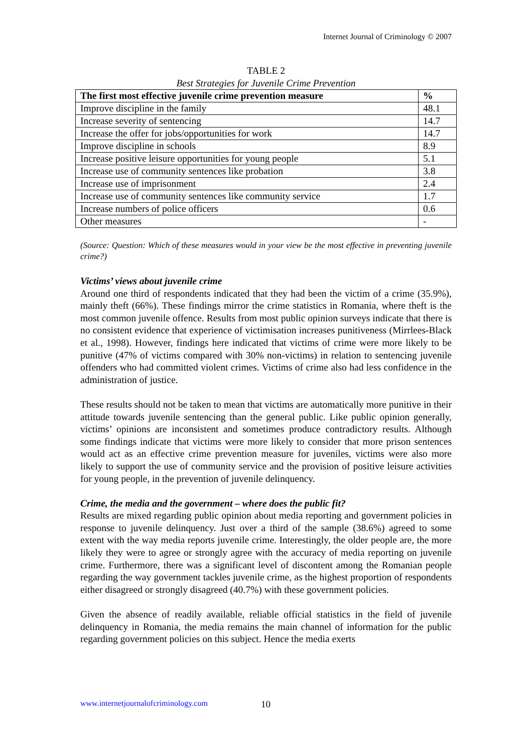Internet Journal of Criminology © 2007
TABLE 2
Best Strategies for Juvenile Crime Prevention
| The first most effective juvenile crime prevention measure | % |
| --- | --- |
| Improve discipline in the family | 48.1 |
| Increase severity of sentencing | 14.7 |
| Increase the offer for jobs/opportunities for work | 14.7 |
| Improve discipline in schools | 8.9 |
| Increase positive leisure opportunities for young people | 5.1 |
| Increase use of community sentences like probation | 3.8 |
| Increase use of imprisonment | 2.4 |
| Increase use of community sentences like community service | 1.7 |
| Increase numbers of police officers | 0.6 |
| Other measures | - |
(Source: Question: Which of these measures would in your view be the most effective in preventing juvenile crime?)
Victims’ views about juvenile crime
Around one third of respondents indicated that they had been the victim of a crime (35.9%), mainly theft (66%). These findings mirror the crime statistics in Romania, where theft is the most common juvenile offence. Results from most public opinion surveys indicate that there is no consistent evidence that experience of victimisation increases punitiveness (Mirrlees-Black et al., 1998). However, findings here indicated that victims of crime were more likely to be punitive (47% of victims compared with 30% non-victims) in relation to sentencing juvenile offenders who had committed violent crimes. Victims of crime also had less confidence in the administration of justice.
These results should not be taken to mean that victims are automatically more punitive in their attitude towards juvenile sentencing than the general public. Like public opinion generally, victims’ opinions are inconsistent and sometimes produce contradictory results. Although some findings indicate that victims were more likely to consider that more prison sentences would act as an effective crime prevention measure for juveniles, victims were also more likely to support the use of community service and the provision of positive leisure activities for young people, in the prevention of juvenile delinquency.
Crime, the media and the government – where does the public fit?
Results are mixed regarding public opinion about media reporting and government policies in response to juvenile delinquency. Just over a third of the sample (38.6%) agreed to some extent with the way media reports juvenile crime. Interestingly, the older people are, the more likely they were to agree or strongly agree with the accuracy of media reporting on juvenile crime. Furthermore, there was a significant level of discontent among the Romanian people regarding the way government tackles juvenile crime, as the highest proportion of respondents either disagreed or strongly disagreed (40.7%) with these government policies.
Given the absence of readily available, reliable official statistics in the field of juvenile delinquency in Romania, the media remains the main channel of information for the public regarding government policies on this subject. Hence the media exerts
www.internetjournalofcriminology.com
10